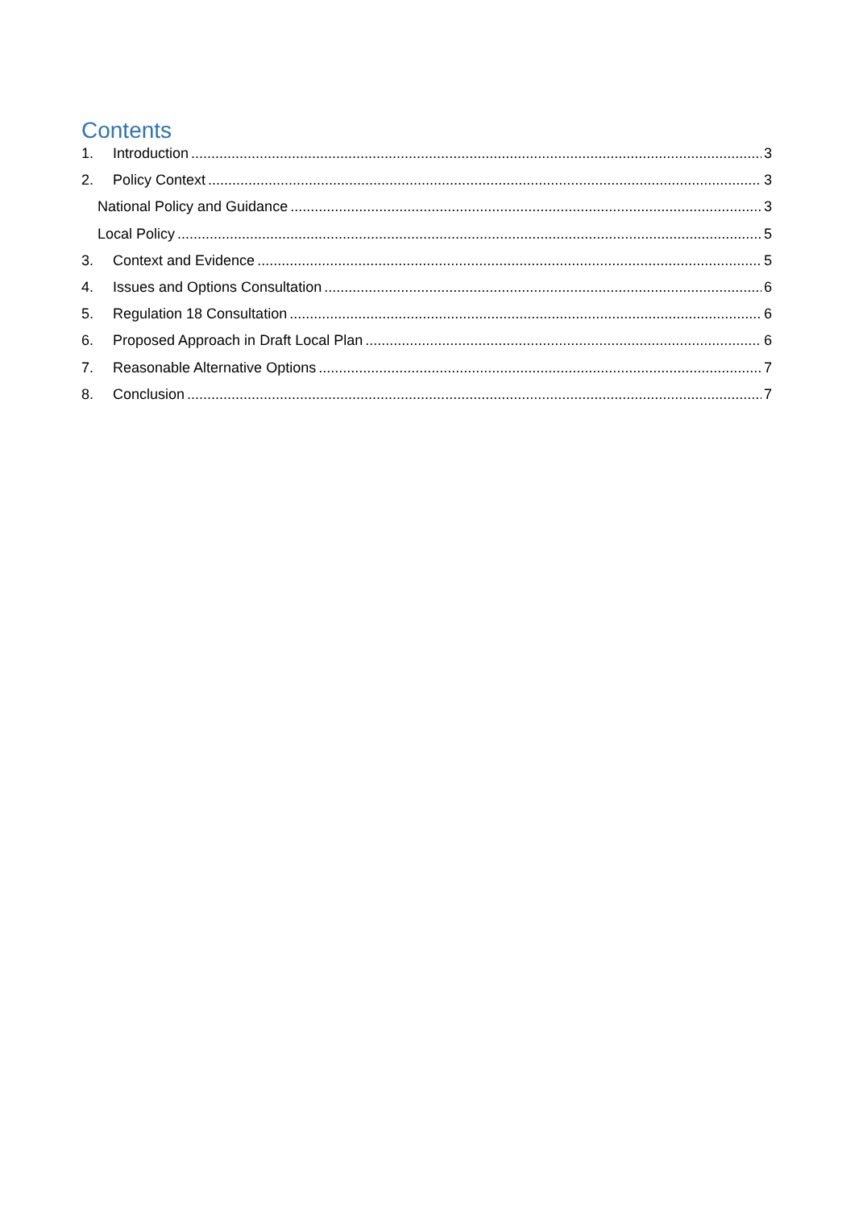Contents
1. Introduction 3
2. Policy Context 3
National Policy and Guidance 3
Local Policy 5
3. Context and Evidence 5
4. Issues and Options Consultation 6
5. Regulation 18 Consultation 6
6. Proposed Approach in Draft Local Plan 6
7. Reasonable Alternative Options 7
8. Conclusion 7